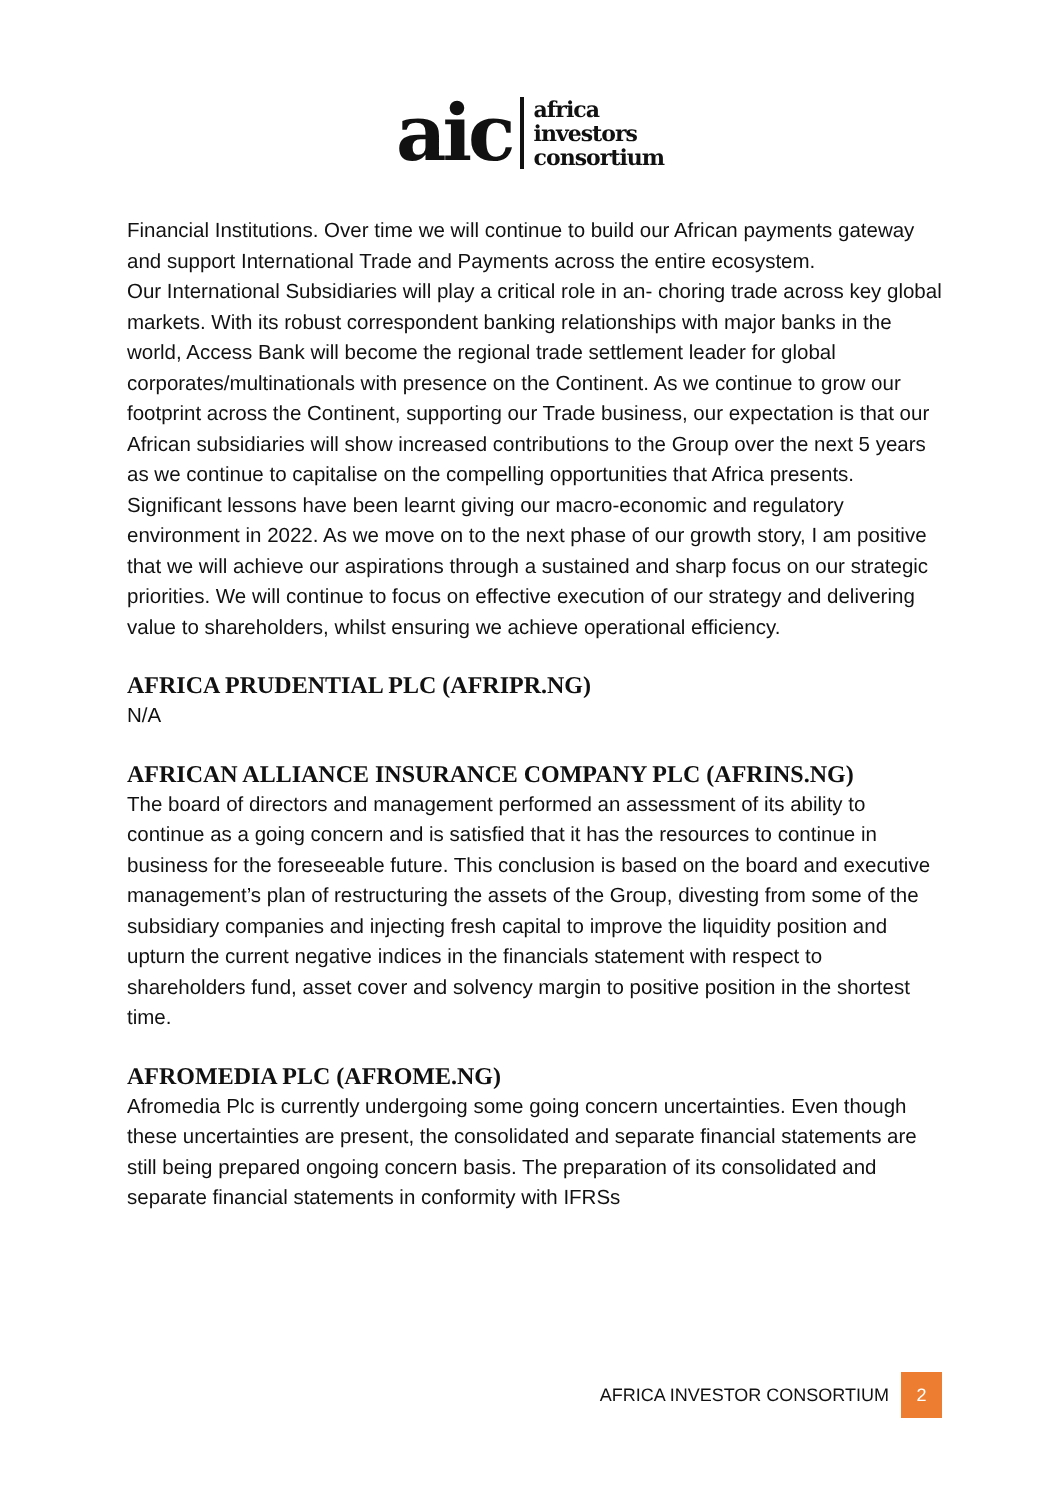aic africa
investors
consortium
Financial Institutions. Over time we will continue to build our African payments gateway and support International Trade and Payments across the entire ecosystem.
Our International Subsidiaries will play a critical role in an- choring trade across key global markets. With its robust correspondent banking relationships with major banks in the world, Access Bank will become the regional trade settlement leader for global corporates/multinationals with presence on the Continent. As we continue to grow our footprint across the Continent, supporting our Trade business, our expectation is that our African subsidiaries will show increased contributions to the Group over the next 5 years as we continue to capitalise on the compelling opportunities that Africa presents. Significant lessons have been learnt giving our macro-economic and regulatory environment in 2022. As we move on to the next phase of our growth story, I am positive that we will achieve our aspirations through a sustained and sharp focus on our strategic priorities. We will continue to focus on effective execution of our strategy and delivering value to shareholders, whilst ensuring we achieve operational efficiency.
AFRICA PRUDENTIAL PLC (AFRIPR.NG)
N/A
AFRICAN ALLIANCE INSURANCE COMPANY PLC (AFRINS.NG)
The board of directors and management performed an assessment of its ability to continue as a going concern and is satisfied that it has the resources to continue in business for the foreseeable future. This conclusion is based on the board and executive management’s plan of restructuring the assets of the Group, divesting from some of the subsidiary companies and injecting fresh capital to improve the liquidity position and upturn the current negative indices in the financials statement with respect to shareholders fund, asset cover and solvency margin to positive position in the shortest time.
AFROMEDIA PLC (AFROME.NG)
Afromedia Plc is currently undergoing some going concern uncertainties. Even though these uncertainties are present, the consolidated and separate financial statements are still being prepared ongoing concern basis. The preparation of its consolidated and separate financial statements in conformity with IFRSs
AFRICA INVESTOR CONSORTIUM 2